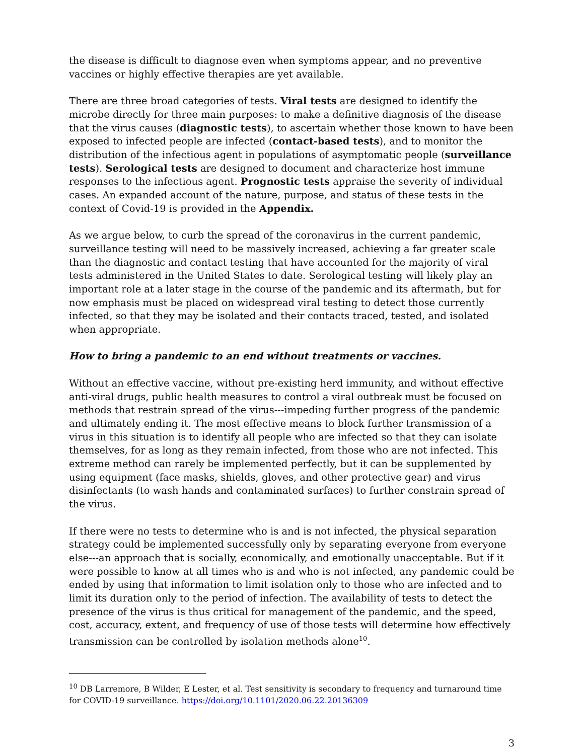the disease is difficult to diagnose even when symptoms appear, and no preventive vaccines or highly effective therapies are yet available.
There are three broad categories of tests. Viral tests are designed to identify the microbe directly for three main purposes: to make a definitive diagnosis of the disease that the virus causes (diagnostic tests), to ascertain whether those known to have been exposed to infected people are infected (contact-based tests), and to monitor the distribution of the infectious agent in populations of asymptomatic people (surveillance tests). Serological tests are designed to document and characterize host immune responses to the infectious agent. Prognostic tests appraise the severity of individual cases. An expanded account of the nature, purpose, and status of these tests in the context of Covid-19 is provided in the Appendix.
As we argue below, to curb the spread of the coronavirus in the current pandemic, surveillance testing will need to be massively increased, achieving a far greater scale than the diagnostic and contact testing that have accounted for the majority of viral tests administered in the United States to date. Serological testing will likely play an important role at a later stage in the course of the pandemic and its aftermath, but for now emphasis must be placed on widespread viral testing to detect those currently infected, so that they may be isolated and their contacts traced, tested, and isolated when appropriate.
How to bring a pandemic to an end without treatments or vaccines.
Without an effective vaccine, without pre-existing herd immunity, and without effective anti-viral drugs, public health measures to control a viral outbreak must be focused on methods that restrain spread of the virus---impeding further progress of the pandemic and ultimately ending it. The most effective means to block further transmission of a virus in this situation is to identify all people who are infected so that they can isolate themselves, for as long as they remain infected, from those who are not infected. This extreme method can rarely be implemented perfectly, but it can be supplemented by using equipment (face masks, shields, gloves, and other protective gear) and virus disinfectants (to wash hands and contaminated surfaces) to further constrain spread of the virus.
If there were no tests to determine who is and is not infected, the physical separation strategy could be implemented successfully only by separating everyone from everyone else---an approach that is socially, economically, and emotionally unacceptable. But if it were possible to know at all times who is and who is not infected, any pandemic could be ended by using that information to limit isolation only to those who are infected and to limit its duration only to the period of infection. The availability of tests to detect the presence of the virus is thus critical for management of the pandemic, and the speed, cost, accuracy, extent, and frequency of use of those tests will determine how effectively transmission can be controlled by isolation methods alone<sup>10</sup>.
<sup>10</sup> DB Larremore, B Wilder, E Lester, et al. Test sensitivity is secondary to frequency and turnaround time for COVID-19 surveillance. https://doi.org/10.1101/2020.06.22.20136309
3